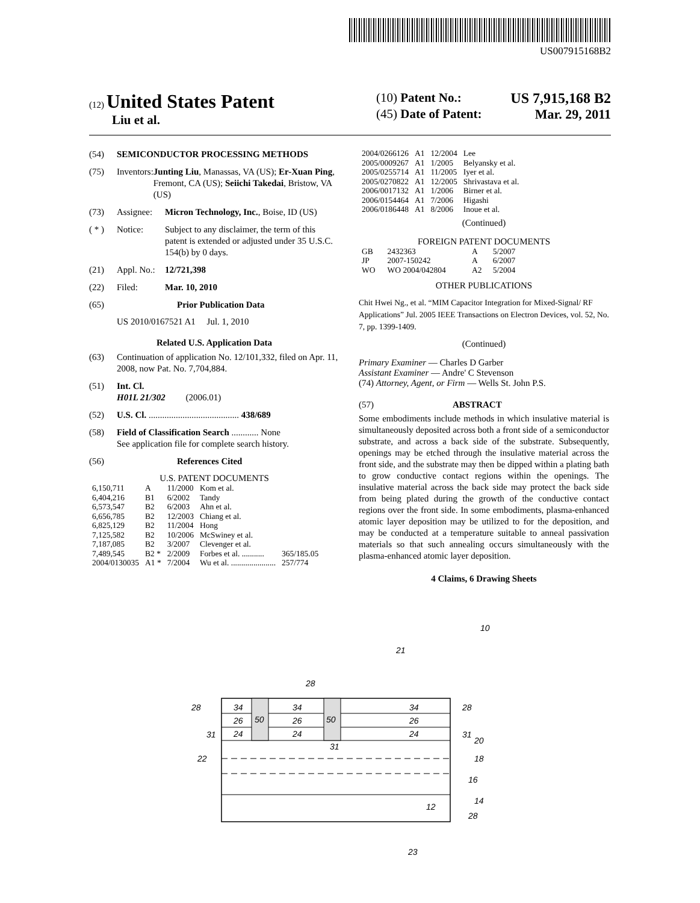US007915168B2
(12) United States Patent
Liu et al.
(10) Patent No.: US 7,915,168 B2
(45) Date of Patent: Mar. 29, 2011
(54) SEMICONDUCTOR PROCESSING METHODS
(75) Inventors: Junting Liu, Manassas, VA (US); Er-Xuan Ping, Fremont, CA (US); Seiichi Takedai, Bristow, VA (US)
(73) Assignee: Micron Technology, Inc., Boise, ID (US)
( * ) Notice: Subject to any disclaimer, the term of this patent is extended or adjusted under 35 U.S.C. 154(b) by 0 days.
(21) Appl. No.: 12/721,398
(22) Filed: Mar. 10, 2010
(65) Prior Publication Data
US 2010/0167521 A1 Jul. 1, 2010
Related U.S. Application Data
(63) Continuation of application No. 12/101,332, filed on Apr. 11, 2008, now Pat. No. 7,704,884.
(51) Int. Cl.
H01L 21/302 (2006.01)
(52) U.S. Cl. ........................................ 438/689
(58) Field of Classification Search ............ None
See application file for complete search history.
(56) References Cited
U.S. PATENT DOCUMENTS
| 6,150,711 | A | 11/2000 | Kom et al. | |
| 6,404,216 | B1 | 6/2002 | Tandy | |
| 6,573,547 | B2 | 6/2003 | Ahn et al. | |
| 6,656,785 | B2 | 12/2003 | Chiang et al. | |
| 6,825,129 | B2 | 11/2004 | Hong | |
| 7,125,582 | B2 | 10/2006 | McSwiney et al. | |
| 7,187,085 | B2 | 3/2007 | Clevenger et al. | |
| 7,489,545 | B2 * | 2/2009 | Forbes et al. ........... | 365/185.05 |
| 2004/0130035 | A1 * | 7/2004 | Wu et al. ...................... | 257/774 |
| 2004/0266126 | A1 | 12/2004 | Lee |
| 2005/0009267 | A1 | 1/2005 | Belyansky et al. |
| 2005/0255714 | A1 | 11/2005 | Iyer et al. |
| 2005/0270822 | A1 | 12/2005 | Shrivastava et al. |
| 2006/0017132 | A1 | 1/2006 | Birner et al. |
| 2006/0154464 | A1 | 7/2006 | Higashi |
| 2006/0186448 | A1 | 8/2006 | Inoue et al. |
(Continued)
FOREIGN PATENT DOCUMENTS
| GB | 2432363 | A | 5/2007 |
| JP | 2007-150242 | A | 6/2007 |
| WO | WO 2004/042804 | A2 | 5/2004 |
OTHER PUBLICATIONS
Chit Hwei Ng., et al. “MIM Capacitor Integration for Mixed-Signal/ RF Applications” Jul. 2005 IEEE Transactions on Electron Devices, vol. 52, No. 7, pp. 1399-1409.
(Continued)
Primary Examiner — Charles D Garber
Assistant Examiner — Andre' C Stevenson
(74) Attorney, Agent, or Firm — Wells St. John P.S.
(57) ABSTRACT
Some embodiments include methods in which insulative material is simultaneously deposited across both a front side of a semiconductor substrate, and across a back side of the substrate. Subsequently, openings may be etched through the insulative material across the front side, and the substrate may then be dipped within a plating bath to grow conductive contact regions within the openings. The insulative material across the back side may protect the back side from being plated during the growth of the conductive contact regions over the front side. In some embodiments, plasma-enhanced atomic layer deposition may be utilized to for the deposition, and may be conducted at a temperature suitable to anneal passivation materials so that such annealing occurs simultaneously with the plasma-enhanced atomic layer deposition.
4 Claims, 6 Drawing Sheets
34
34
34
26
26
26
24
24
24
50
50
12
10
21
28
28
28
31
31
20
18
16
14
28
22
31
23